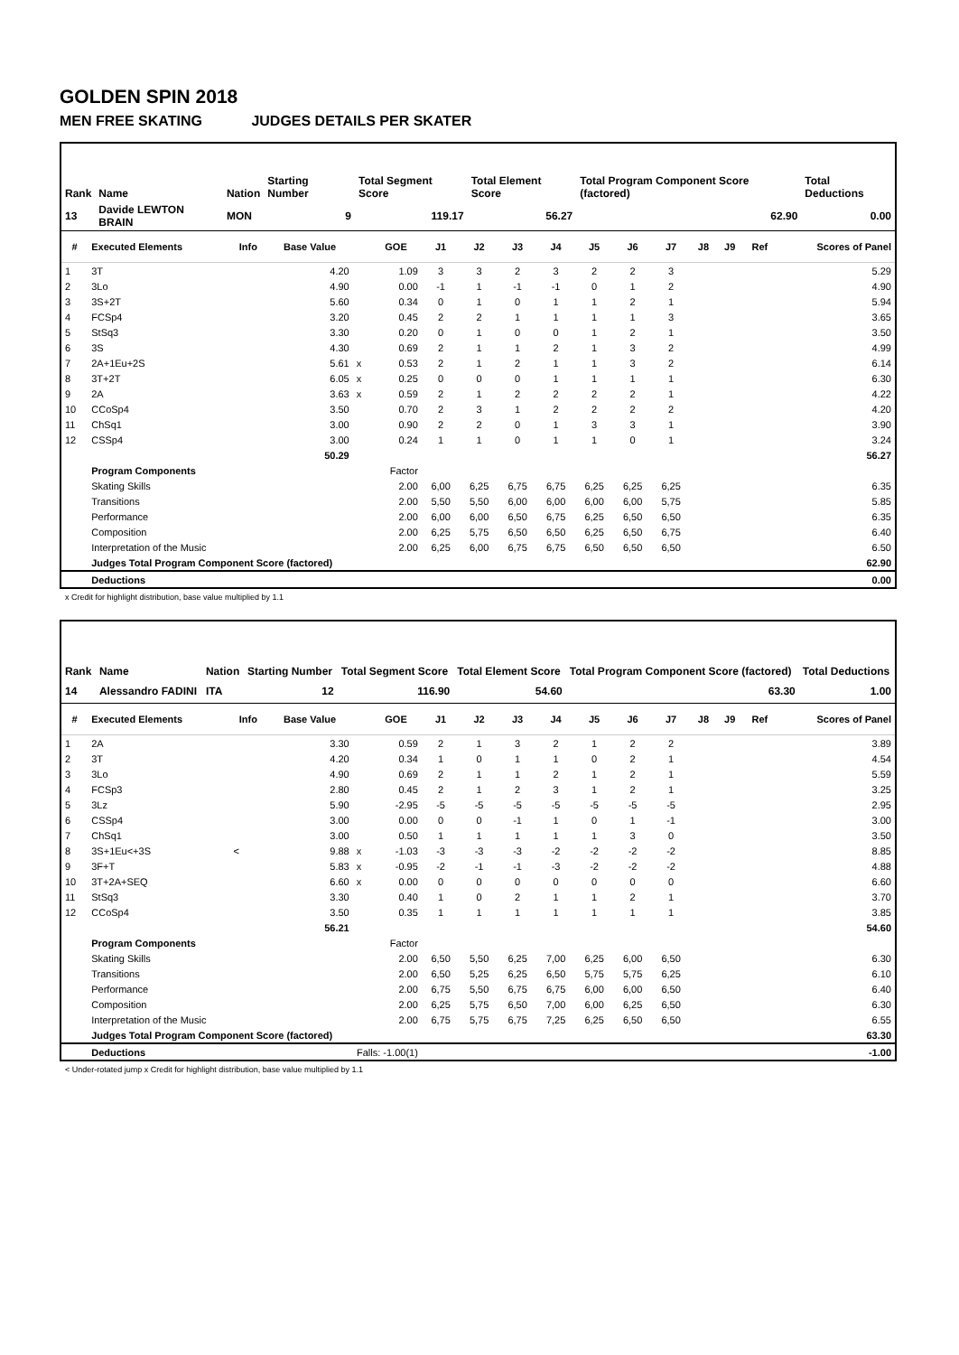GOLDEN SPIN 2018
MEN FREE SKATING JUDGES DETAILS PER SKATER
| Rank | Name | Nation | Starting Number | Total Segment Score | Total Element Score | Total Program Component Score (factored) | Total Deductions |
| 13 | Davide LEWTON BRAIN | MON | 9 | 119.17 | 56.27 | 62.90 | 0.00 |
| # | Executed Elements | Info | Base Value | | GOE | J1 | J2 | J3 | J4 | J5 | J6 | J7 | J8 | J9 | Ref | Scores of Panel |
| --- | --- | --- | --- | --- | --- | --- | --- | --- | --- | --- | --- | --- | --- | --- | --- | --- |
| 1 | 3T | | 4.20 | | 1.09 | 3 | 3 | 2 | 3 | 2 | 2 | 3 | | | | 5.29 |
| 2 | 3Lo | | 4.90 | | 0.00 | -1 | 1 | -1 | -1 | 0 | 1 | 2 | | | | 4.90 |
| 3 | 3S+2T | | 5.60 | | 0.34 | 0 | 1 | 0 | 1 | 1 | 2 | 1 | | | | 5.94 |
| 4 | FCSp4 | | 3.20 | | 0.45 | 2 | 2 | 1 | 1 | 1 | 1 | 3 | | | | 3.65 |
| 5 | StSq3 | | 3.30 | | 0.20 | 0 | 1 | 0 | 0 | 1 | 2 | 1 | | | | 3.50 |
| 6 | 3S | | 4.30 | | 0.69 | 2 | 1 | 1 | 2 | 1 | 3 | 2 | | | | 4.99 |
| 7 | 2A+1Eu+2S | | 5.61 | x | 0.53 | 2 | 1 | 2 | 1 | 1 | 3 | 2 | | | | 6.14 |
| 8 | 3T+2T | | 6.05 | x | 0.25 | 0 | 0 | 0 | 1 | 1 | 1 | 1 | | | | 6.30 |
| 9 | 2A | | 3.63 | x | 0.59 | 2 | 1 | 2 | 2 | 2 | 2 | 1 | | | | 4.22 |
| 10 | CCoSp4 | | 3.50 | | 0.70 | 2 | 3 | 1 | 2 | 2 | 2 | 2 | | | | 4.20 |
| 11 | ChSq1 | | 3.00 | | 0.90 | 2 | 2 | 0 | 1 | 3 | 3 | 1 | | | | 3.90 |
| 12 | CSSp4 | | 3.00 | | 0.24 | 1 | 1 | 0 | 1 | 1 | 0 | 1 | | | | 3.24 |
| | | | 50.29 | | | | | | | | | | | | | 56.27 |
| | Program Components | | | | Factor | | | | | | | | | | | |
| | Skating Skills | | | | 2.00 | 6,00 | 6,25 | 6,75 | 6,75 | 6,25 | 6,25 | 6,25 | | | | 6.35 |
| | Transitions | | | | 2.00 | 5,50 | 5,50 | 6,00 | 6,00 | 6,00 | 6,00 | 5,75 | | | | 5.85 |
| | Performance | | | | 2.00 | 6,00 | 6,00 | 6,50 | 6,75 | 6,25 | 6,50 | 6,50 | | | | 6.35 |
| | Composition | | | | 2.00 | 6,25 | 5,75 | 6,50 | 6,50 | 6,25 | 6,50 | 6,75 | | | | 6.40 |
| | Interpretation of the Music | | | | 2.00 | 6,25 | 6,00 | 6,75 | 6,75 | 6,50 | 6,50 | 6,50 | | | | 6.50 |
| | Judges Total Program Component Score (factored) | | | | | | | | | | | | | | | 62.90 |
| | Deductions | | | | | | | | | | | | | | | 0.00 |
x Credit for highlight distribution, base value multiplied by 1.1
| Rank | Name | Nation | Starting Number | Total Segment Score | Total Element Score | Total Program Component Score (factored) | Total Deductions |
| 14 | Alessandro FADINI | ITA | 12 | 116.90 | 54.60 | 63.30 | 1.00 |
| # | Executed Elements | Info | Base Value | | GOE | J1 | J2 | J3 | J4 | J5 | J6 | J7 | J8 | J9 | Ref | Scores of Panel |
| --- | --- | --- | --- | --- | --- | --- | --- | --- | --- | --- | --- | --- | --- | --- | --- | --- |
| 1 | 2A | | 3.30 | | 0.59 | 2 | 1 | 3 | 2 | 1 | 2 | 2 | | | | 3.89 |
| 2 | 3T | | 4.20 | | 0.34 | 1 | 0 | 1 | 1 | 0 | 2 | 1 | | | | 4.54 |
| 3 | 3Lo | | 4.90 | | 0.69 | 2 | 1 | 1 | 2 | 1 | 2 | 1 | | | | 5.59 |
| 4 | FCSp3 | | 2.80 | | 0.45 | 2 | 1 | 2 | 3 | 1 | 2 | 1 | | | | 3.25 |
| 5 | 3Lz | | 5.90 | | -2.95 | -5 | -5 | -5 | -5 | -5 | -5 | -5 | | | | 2.95 |
| 6 | CSSp4 | | 3.00 | | 0.00 | 0 | 0 | -1 | 1 | 0 | 1 | -1 | | | | 3.00 |
| 7 | ChSq1 | | 3.00 | | 0.50 | 1 | 1 | 1 | 1 | 1 | 3 | 0 | | | | 3.50 |
| 8 | 3S+1Eu<+3S | < | 9.88 | x | -1.03 | -3 | -3 | -3 | -2 | -2 | -2 | -2 | | | | 8.85 |
| 9 | 3F+T | | 5.83 | x | -0.95 | -2 | -1 | -1 | -3 | -2 | -2 | -2 | | | | 4.88 |
| 10 | 3T+2A+SEQ | | 6.60 | x | 0.00 | 0 | 0 | 0 | 0 | 0 | 0 | 0 | | | | 6.60 |
| 11 | StSq3 | | 3.30 | | 0.40 | 1 | 0 | 2 | 1 | 1 | 2 | 1 | | | | 3.70 |
| 12 | CCoSp4 | | 3.50 | | 0.35 | 1 | 1 | 1 | 1 | 1 | 1 | 1 | | | | 3.85 |
| | | | 56.21 | | | | | | | | | | | | | 54.60 |
| | Program Components | | | | Factor | | | | | | | | | | | |
| | Skating Skills | | | | 2.00 | 6,50 | 5,50 | 6,25 | 7,00 | 6,25 | 6,00 | 6,50 | | | | 6.30 |
| | Transitions | | | | 2.00 | 6,50 | 5,25 | 6,25 | 6,50 | 5,75 | 5,75 | 6,25 | | | | 6.10 |
| | Performance | | | | 2.00 | 6,75 | 5,50 | 6,75 | 6,75 | 6,00 | 6,00 | 6,50 | | | | 6.40 |
| | Composition | | | | 2.00 | 6,25 | 5,75 | 6,50 | 7,00 | 6,00 | 6,25 | 6,50 | | | | 6.30 |
| | Interpretation of the Music | | | | 2.00 | 6,75 | 5,75 | 6,75 | 7,25 | 6,25 | 6,50 | 6,50 | | | | 6.55 |
| | Judges Total Program Component Score (factored) | | | | | | | | | | | | | | | 63.30 |
| | Deductions | | Falls: -1.00(1) | | | | | | | | | | | | | -1.00 |
< Under-rotated jump x Credit for highlight distribution, base value multiplied by 1.1